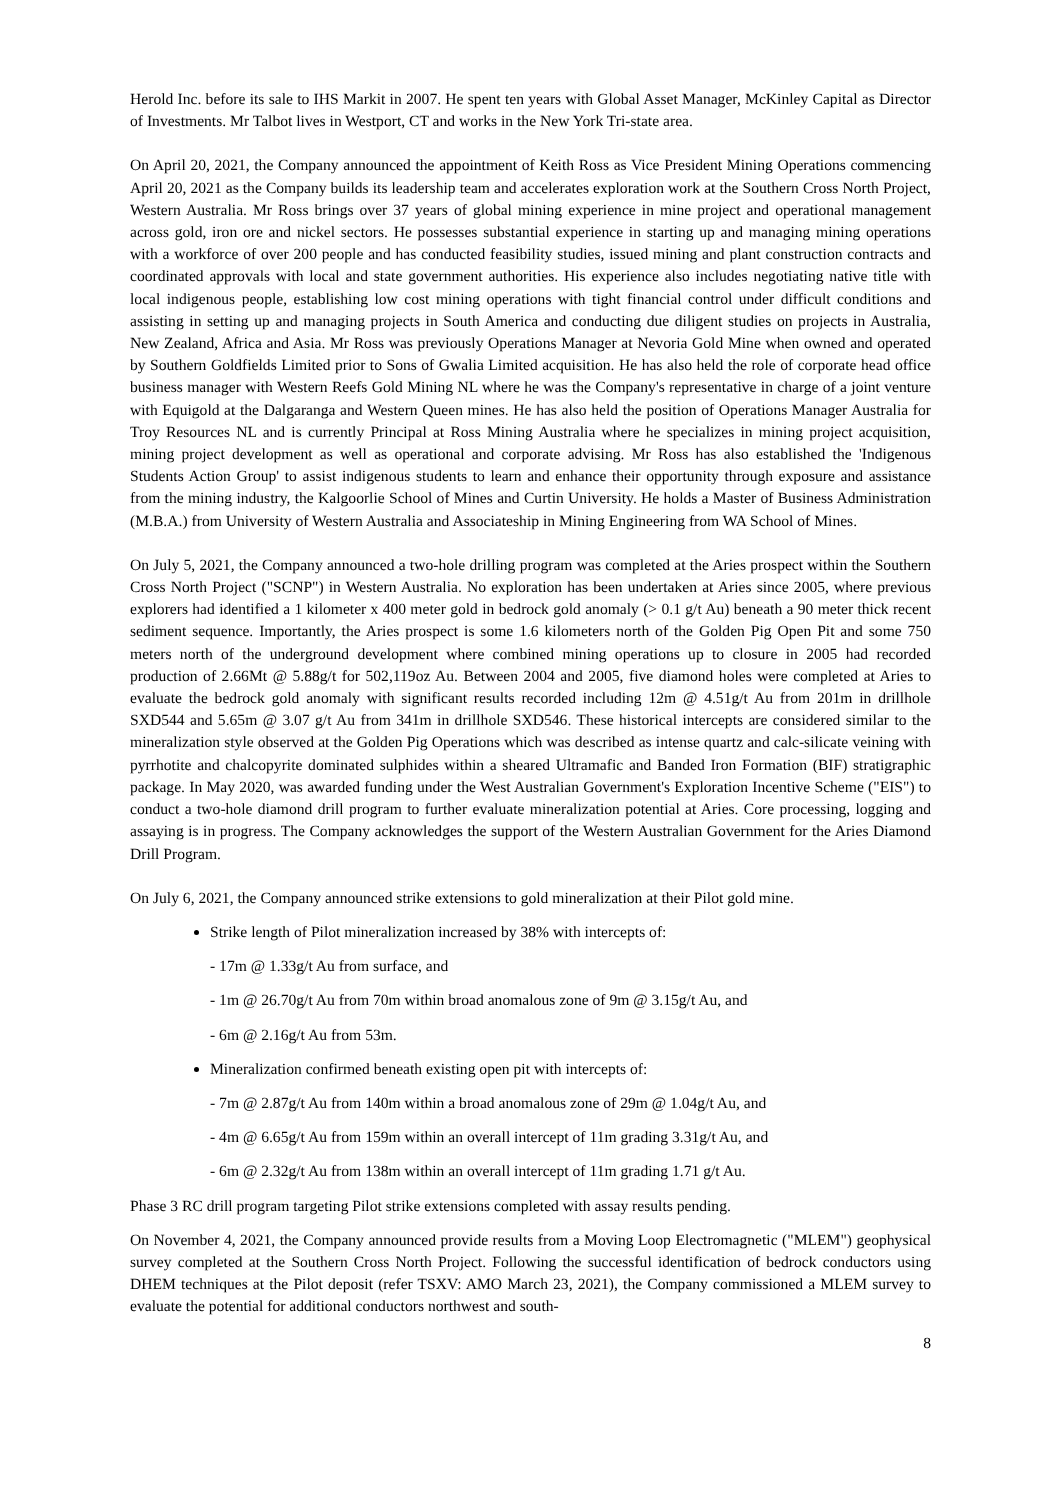Herold Inc. before its sale to IHS Markit in 2007. He spent ten years with Global Asset Manager, McKinley Capital as Director of Investments. Mr Talbot lives in Westport, CT and works in the New York Tri-state area.
On April 20, 2021, the Company announced the appointment of Keith Ross as Vice President Mining Operations commencing April 20, 2021 as the Company builds its leadership team and accelerates exploration work at the Southern Cross North Project, Western Australia. Mr Ross brings over 37 years of global mining experience in mine project and operational management across gold, iron ore and nickel sectors. He possesses substantial experience in starting up and managing mining operations with a workforce of over 200 people and has conducted feasibility studies, issued mining and plant construction contracts and coordinated approvals with local and state government authorities. His experience also includes negotiating native title with local indigenous people, establishing low cost mining operations with tight financial control under difficult conditions and assisting in setting up and managing projects in South America and conducting due diligent studies on projects in Australia, New Zealand, Africa and Asia. Mr Ross was previously Operations Manager at Nevoria Gold Mine when owned and operated by Southern Goldfields Limited prior to Sons of Gwalia Limited acquisition. He has also held the role of corporate head office business manager with Western Reefs Gold Mining NL where he was the Company's representative in charge of a joint venture with Equigold at the Dalgaranga and Western Queen mines. He has also held the position of Operations Manager Australia for Troy Resources NL and is currently Principal at Ross Mining Australia where he specializes in mining project acquisition, mining project development as well as operational and corporate advising. Mr Ross has also established the 'Indigenous Students Action Group' to assist indigenous students to learn and enhance their opportunity through exposure and assistance from the mining industry, the Kalgoorlie School of Mines and Curtin University. He holds a Master of Business Administration (M.B.A.) from University of Western Australia and Associateship in Mining Engineering from WA School of Mines.
On July 5, 2021, the Company announced a two-hole drilling program was completed at the Aries prospect within the Southern Cross North Project ("SCNP") in Western Australia. No exploration has been undertaken at Aries since 2005, where previous explorers had identified a 1 kilometer x 400 meter gold in bedrock gold anomaly (> 0.1 g/t Au) beneath a 90 meter thick recent sediment sequence. Importantly, the Aries prospect is some 1.6 kilometers north of the Golden Pig Open Pit and some 750 meters north of the underground development where combined mining operations up to closure in 2005 had recorded production of 2.66Mt @ 5.88g/t for 502,119oz Au. Between 2004 and 2005, five diamond holes were completed at Aries to evaluate the bedrock gold anomaly with significant results recorded including 12m @ 4.51g/t Au from 201m in drillhole SXD544 and 5.65m @ 3.07 g/t Au from 341m in drillhole SXD546. These historical intercepts are considered similar to the mineralization style observed at the Golden Pig Operations which was described as intense quartz and calc-silicate veining with pyrrhotite and chalcopyrite dominated sulphides within a sheared Ultramafic and Banded Iron Formation (BIF) stratigraphic package. In May 2020, was awarded funding under the West Australian Government's Exploration Incentive Scheme ("EIS") to conduct a two-hole diamond drill program to further evaluate mineralization potential at Aries. Core processing, logging and assaying is in progress. The Company acknowledges the support of the Western Australian Government for the Aries Diamond Drill Program.
On July 6, 2021, the Company announced strike extensions to gold mineralization at their Pilot gold mine.
Strike length of Pilot mineralization increased by 38% with intercepts of:
- 17m @ 1.33g/t Au from surface, and
- 1m @ 26.70g/t Au from 70m within broad anomalous zone of 9m @ 3.15g/t Au, and
- 6m @ 2.16g/t Au from 53m.
Mineralization confirmed beneath existing open pit with intercepts of:
- 7m @ 2.87g/t Au from 140m within a broad anomalous zone of 29m @ 1.04g/t Au, and
- 4m @ 6.65g/t Au from 159m within an overall intercept of 11m grading 3.31g/t Au, and
- 6m @ 2.32g/t Au from 138m within an overall intercept of 11m grading 1.71 g/t Au.
Phase 3 RC drill program targeting Pilot strike extensions completed with assay results pending.
On November 4, 2021, the Company announced provide results from a Moving Loop Electromagnetic ("MLEM") geophysical survey completed at the Southern Cross North Project. Following the successful identification of bedrock conductors using DHEM techniques at the Pilot deposit (refer TSXV: AMO March 23, 2021), the Company commissioned a MLEM survey to evaluate the potential for additional conductors northwest and south-
8